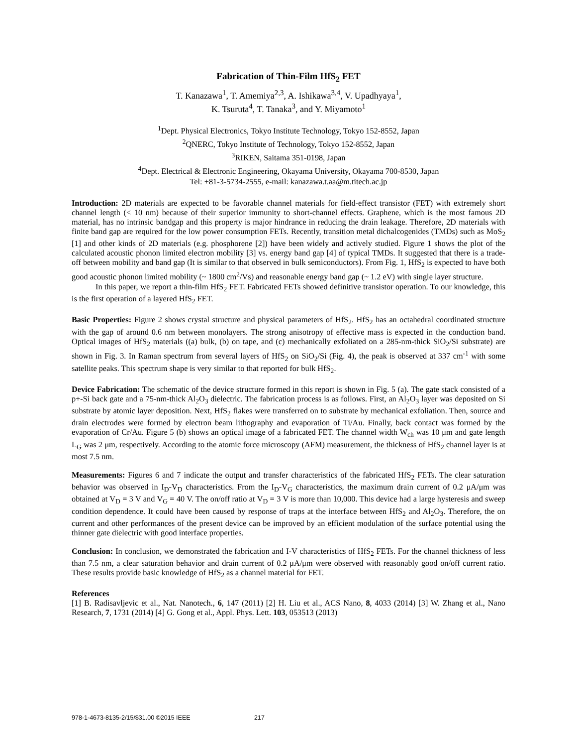Fabrication of Thin-Film HfS<sub>2</sub> FET
T. Kanazawa<sup>1</sup>, T. Amemiya<sup>2,3</sup>, A. Ishikawa<sup>3,4</sup>, V. Upadhyaya<sup>1</sup>,
K. Tsuruta<sup>4</sup>, T. Tanaka<sup>3</sup>, and Y. Miyamoto<sup>1</sup>
<sup>1</sup> Dept. Physical Electronics, Tokyo Institute Technology, Tokyo 152-8552, Japan
<sup>2</sup> QNERC, Tokyo Institute of Technology, Tokyo 152-8552, Japan
<sup>3</sup> RIKEN, Saitama 351-0198, Japan
<sup>4</sup> Dept. Electrical & Electronic Engineering, Okayama University, Okayama 700-8530, Japan
Tel: +81-3-5734-2555, e-mail: kanazawa.t.aa@m.titech.ac.jp
Introduction: 2D materials are expected to be favorable channel materials for field-effect transistor (FET) with extremely short channel length (< 10 nm) because of their superior immunity to short-channel effects. Graphene, which is the most famous 2D material, has no intrinsic bandgap and this property is major hindrance in reducing the drain leakage. Therefore, 2D materials with finite band gap are required for the low power consumption FETs. Recently, transition metal dichalcogenides (TMDs) such as MoS<sub>2</sub> [1] and other kinds of 2D materials (e.g. phosphorene [2]) have been widely and actively studied. Figure 1 shows the plot of the calculated acoustic phonon limited electron mobility [3] vs. energy band gap [4] of typical TMDs. It suggested that there is a trade-off between mobility and band gap (It is similar to that observed in bulk semiconductors). From Fig. 1, HfS<sub>2</sub> is expected to have both good acoustic phonon limited mobility (~ 1800 cm<sup>2</sup>/Vs) and reasonable energy band gap (~ 1.2 eV) with single layer structure.
In this paper, we report a thin-film HfS<sub>2</sub> FET. Fabricated FETs showed definitive transistor operation. To our knowledge, this is the first operation of a layered HfS<sub>2</sub> FET.
Basic Properties: Figure 2 shows crystal structure and physical parameters of HfS<sub>2</sub>. HfS<sub>2</sub> has an octahedral coordinated structure with the gap of around 0.6 nm between monolayers. The strong anisotropy of effective mass is expected in the conduction band. Optical images of HfS<sub>2</sub> materials ((a) bulk, (b) on tape, and (c) mechanically exfoliated on a 285-nm-thick SiO<sub>2</sub>/Si substrate) are shown in Fig. 3. In Raman spectrum from several layers of HfS<sub>2</sub> on SiO<sub>2</sub>/Si (Fig. 4), the peak is observed at 337 cm<sup>-1</sup> with some satellite peaks. This spectrum shape is very similar to that reported for bulk HfS<sub>2</sub>.
Device Fabrication: The schematic of the device structure formed in this report is shown in Fig. 5 (a). The gate stack consisted of a p+-Si back gate and a 75-nm-thick Al<sub>2</sub>O<sub>3</sub> dielectric. The fabrication process is as follows. First, an Al<sub>2</sub>O<sub>3</sub> layer was deposited on Si substrate by atomic layer deposition. Next, HfS<sub>2</sub> flakes were transferred on to substrate by mechanical exfoliation. Then, source and drain electrodes were formed by electron beam lithography and evaporation of Ti/Au. Finally, back contact was formed by the evaporation of Cr/Au. Figure 5 (b) shows an optical image of a fabricated FET. The channel width W<sub>ch</sub> was 10 μm and gate length L<sub>G</sub> was 2 μm, respectively. According to the atomic force microscopy (AFM) measurement, the thickness of HfS<sub>2</sub> channel layer is at most 7.5 nm.
Measurements: Figures 6 and 7 indicate the output and transfer characteristics of the fabricated HfS<sub>2</sub> FETs. The clear saturation behavior was observed in I<sub>D</sub>-V<sub>D</sub> characteristics. From the I<sub>D</sub>-V<sub>G</sub> characteristics, the maximum drain current of 0.2 μA/μm was obtained at V<sub>D</sub> = 3 V and V<sub>G</sub> = 40 V. The on/off ratio at V<sub>D</sub> = 3 V is more than 10,000. This device had a large hysteresis and sweep condition dependence. It could have been caused by response of traps at the interface between HfS<sub>2</sub> and Al<sub>2</sub>O<sub>3</sub>. Therefore, the on current and other performances of the present device can be improved by an efficient modulation of the surface potential using the thinner gate dielectric with good interface properties.
Conclusion: In conclusion, we demonstrated the fabrication and I-V characteristics of HfS<sub>2</sub> FETs. For the channel thickness of less than 7.5 nm, a clear saturation behavior and drain current of 0.2 μA/μm were observed with reasonably good on/off current ratio. These results provide basic knowledge of HfS<sub>2</sub> as a channel material for FET.
References
[1] B. Radisavljevic et al., Nat. Nanotech., 6, 147 (2011) [2] H. Liu et al., ACS Nano, 8, 4033 (2014) [3] W. Zhang et al., Nano Research, 7, 1731 (2014) [4] G. Gong et al., Appl. Phys. Lett. 103, 053513 (2013)
978-1-4673-8135-2/15/$31.00 ©2015 IEEE 217